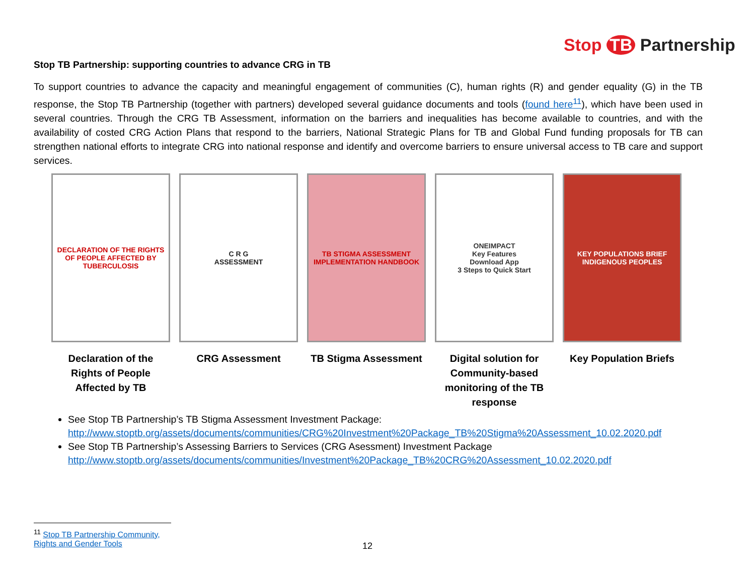Stop TB Partnership
Stop TB Partnership: supporting countries to advance CRG in TB
To support countries to advance the capacity and meaningful engagement of communities (C), human rights (R) and gender equality (G) in the TB response, the Stop TB Partnership (together with partners) developed several guidance documents and tools (found here<sup>11</sup>), which have been used in several countries. Through the CRG TB Assessment, information on the barriers and inequalities has become available to countries, and with the availability of costed CRG Action Plans that respond to the barriers, National Strategic Plans for TB and Global Fund funding proposals for TB can strengthen national efforts to integrate CRG into national response and identify and overcome barriers to ensure universal access to TB care and support services.
DECLARATION OF THE RIGHTS OF PEOPLE AFFECTED BY TUBERCULOSIS
Declaration of the Rights of People Affected by TB
C R G
ASSESSMENT
CRG Assessment
TB STIGMA ASSESSMENT IMPLEMENTATION HANDBOOK
TB Stigma Assessment
ONEIMPACT
Key Features
Download App
3 Steps to Quick Start
Digital solution for Community-based monitoring of the TB response
KEY POPULATIONS BRIEF
INDIGENOUS PEOPLES
Key Population Briefs
See Stop TB Partnership’s TB Stigma Assessment Investment Package:
http://www.stoptb.org/assets/documents/communities/CRG%20Investment%20Package_TB%20Stigma%20Assessment_10.02.2020.pdf
See Stop TB Partnership’s Assessing Barriers to Services (CRG Asessment) Investment Package
http://www.stoptb.org/assets/documents/communities/Investment%20Package_TB%20CRG%20Assessment_10.02.2020.pdf
<sup>11</sup> Stop TB Partnership Community, Rights and Gender Tools
12